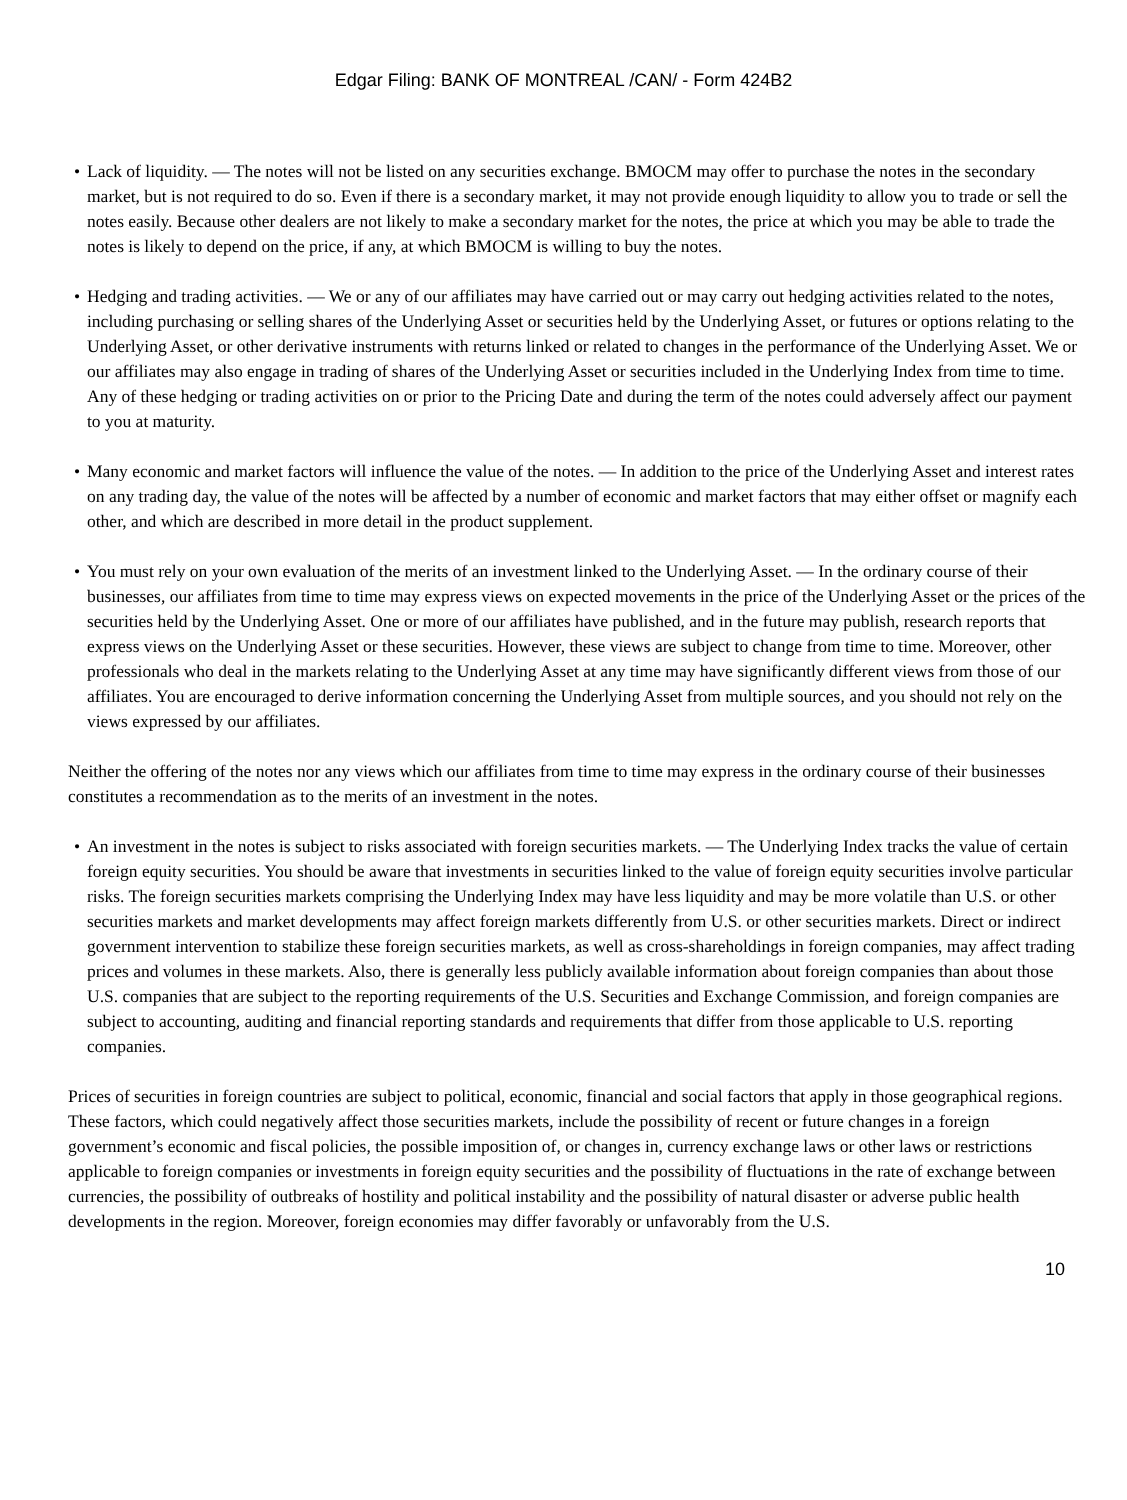Edgar Filing: BANK OF MONTREAL /CAN/ - Form 424B2
• Lack of liquidity. — The notes will not be listed on any securities exchange. BMOCM may offer to purchase the notes in the secondary market, but is not required to do so. Even if there is a secondary market, it may not provide enough liquidity to allow you to trade or sell the notes easily. Because other dealers are not likely to make a secondary market for the notes, the price at which you may be able to trade the notes is likely to depend on the price, if any, at which BMOCM is willing to buy the notes.
• Hedging and trading activities. — We or any of our affiliates may have carried out or may carry out hedging activities related to the notes, including purchasing or selling shares of the Underlying Asset or securities held by the Underlying Asset, or futures or options relating to the Underlying Asset, or other derivative instruments with returns linked or related to changes in the performance of the Underlying Asset. We or our affiliates may also engage in trading of shares of the Underlying Asset or securities included in the Underlying Index from time to time. Any of these hedging or trading activities on or prior to the Pricing Date and during the term of the notes could adversely affect our payment to you at maturity.
• Many economic and market factors will influence the value of the notes. — In addition to the price of the Underlying Asset and interest rates on any trading day, the value of the notes will be affected by a number of economic and market factors that may either offset or magnify each other, and which are described in more detail in the product supplement.
• You must rely on your own evaluation of the merits of an investment linked to the Underlying Asset. — In the ordinary course of their businesses, our affiliates from time to time may express views on expected movements in the price of the Underlying Asset or the prices of the securities held by the Underlying Asset. One or more of our affiliates have published, and in the future may publish, research reports that express views on the Underlying Asset or these securities. However, these views are subject to change from time to time. Moreover, other professionals who deal in the markets relating to the Underlying Asset at any time may have significantly different views from those of our affiliates. You are encouraged to derive information concerning the Underlying Asset from multiple sources, and you should not rely on the views expressed by our affiliates.
Neither the offering of the notes nor any views which our affiliates from time to time may express in the ordinary course of their businesses constitutes a recommendation as to the merits of an investment in the notes.
• An investment in the notes is subject to risks associated with foreign securities markets. — The Underlying Index tracks the value of certain foreign equity securities. You should be aware that investments in securities linked to the value of foreign equity securities involve particular risks. The foreign securities markets comprising the Underlying Index may have less liquidity and may be more volatile than U.S. or other securities markets and market developments may affect foreign markets differently from U.S. or other securities markets. Direct or indirect government intervention to stabilize these foreign securities markets, as well as cross-shareholdings in foreign companies, may affect trading prices and volumes in these markets. Also, there is generally less publicly available information about foreign companies than about those U.S. companies that are subject to the reporting requirements of the U.S. Securities and Exchange Commission, and foreign companies are subject to accounting, auditing and financial reporting standards and requirements that differ from those applicable to U.S. reporting companies.
Prices of securities in foreign countries are subject to political, economic, financial and social factors that apply in those geographical regions. These factors, which could negatively affect those securities markets, include the possibility of recent or future changes in a foreign government’s economic and fiscal policies, the possible imposition of, or changes in, currency exchange laws or other laws or restrictions applicable to foreign companies or investments in foreign equity securities and the possibility of fluctuations in the rate of exchange between currencies, the possibility of outbreaks of hostility and political instability and the possibility of natural disaster or adverse public health developments in the region. Moreover, foreign economies may differ favorably or unfavorably from the U.S.
10